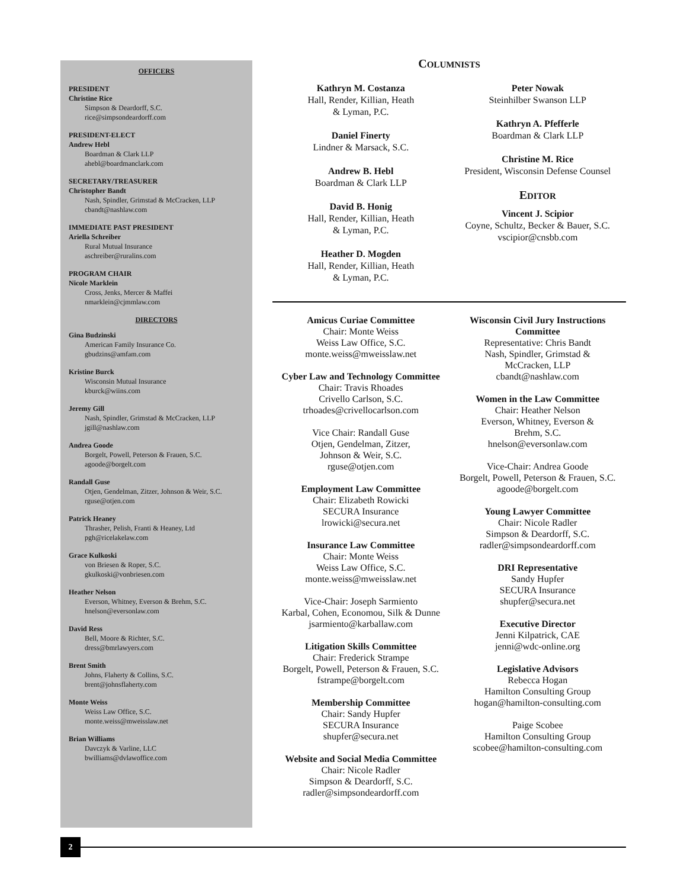OFFICERS
PRESIDENT
Christine Rice
Simpson & Deardorff, S.C.
rice@simpsondeardorff.com
PRESIDENT-ELECT
Andrew Hebl
Boardman & Clark LLP
ahebl@boardmanclark.com
SECRETARY/TREASURER
Christopher Bandt
Nash, Spindler, Grimstad & McCracken, LLP
cbandt@nashlaw.com
IMMEDIATE PAST PRESIDENT
Ariella Schreiber
Rural Mutual Insurance
aschreiber@ruralins.com
PROGRAM CHAIR
Nicole Marklein
Cross, Jenks, Mercer & Maffei
nmarklein@cjmmlaw.com
DIRECTORS
Gina Budzinski
American Family Insurance Co.
gbudzins@amfam.com
Kristine Burck
Wisconsin Mutual Insurance
kburck@wiins.com
Jeremy Gill
Nash, Spindler, Grimstad & McCracken, LLP
jgill@nashlaw.com
Andrea Goode
Borgelt, Powell, Peterson & Frauen, S.C.
agoode@borgelt.com
Randall Guse
Otjen, Gendelman, Zitzer, Johnson & Weir, S.C.
rguse@otjen.com
Patrick Heaney
Thrasher, Pelish, Franti & Heaney, Ltd
pgh@ricelakelaw.com
Grace Kulkoski
von Briesen & Roper, S.C.
gkulkoski@vonbriesen.com
Heather Nelson
Everson, Whitney, Everson & Brehm, S.C.
hnelson@eversonlaw.com
David Ress
Bell, Moore & Richter, S.C.
dress@bmrlawyers.com
Brent Smith
Johns, Flaherty & Collins, S.C.
brent@johnsflaherty.com
Monte Weiss
Weiss Law Office, S.C.
monte.weiss@mweisslaw.net
Brian Williams
Davczyk & Varline, LLC
bwilliams@dvlawoffice.com
COLUMNISTS
Kathryn M. Costanza
Hall, Render, Killian, Heath
& Lyman, P.C.
Daniel Finerty
Lindner & Marsack, S.C.
Andrew B. Hebl
Boardman & Clark LLP
David B. Honig
Hall, Render, Killian, Heath
& Lyman, P.C.
Heather D. Mogden
Hall, Render, Killian, Heath
& Lyman, P.C.
Peter Nowak
Steinhilber Swanson LLP
Kathryn A. Pfefferle
Boardman & Clark LLP
Christine M. Rice
President, Wisconsin Defense Counsel
EDITOR
Vincent J. Scipior
Coyne, Schultz, Becker & Bauer, S.C.
vscipior@cnsbb.com
Amicus Curiae Committee
Chair: Monte Weiss
Weiss Law Office, S.C.
monte.weiss@mweisslaw.net
Cyber Law and Technology Committee
Chair: Travis Rhoades
Crivello Carlson, S.C.
trhoades@crivellocarlson.com
Vice Chair: Randall Guse
Otjen, Gendelman, Zitzer,
Johnson & Weir, S.C.
rguse@otjen.com
Employment Law Committee
Chair: Elizabeth Rowicki
SECURA Insurance
lrowicki@secura.net
Insurance Law Committee
Chair: Monte Weiss
Weiss Law Office, S.C.
monte.weiss@mweisslaw.net
Vice-Chair: Joseph Sarmiento
Karbal, Cohen, Economou, Silk & Dunne
jsarmiento@karballaw.com
Litigation Skills Committee
Chair: Frederick Strampe
Borgelt, Powell, Peterson & Frauen, S.C.
fstrampe@borgelt.com
Membership Committee
Chair: Sandy Hupfer
SECURA Insurance
shupfer@secura.net
Website and Social Media Committee
Chair: Nicole Radler
Simpson & Deardorff, S.C.
radler@simpsondeardorff.com
Wisconsin Civil Jury Instructions
Committee
Representative: Chris Bandt
Nash, Spindler, Grimstad &
McCracken, LLP
cbandt@nashlaw.com
Women in the Law Committee
Chair: Heather Nelson
Everson, Whitney, Everson &
Brehm, S.C.
hnelson@eversonlaw.com
Vice-Chair: Andrea Goode
Borgelt, Powell, Peterson & Frauen, S.C.
agoode@borgelt.com
Young Lawyer Committee
Chair: Nicole Radler
Simpson & Deardorff, S.C.
radler@simpsondeardorff.com
DRI Representative
Sandy Hupfer
SECURA Insurance
shupfer@secura.net
Executive Director
Jenni Kilpatrick, CAE
jenni@wdc-online.org
Legislative Advisors
Rebecca Hogan
Hamilton Consulting Group
hogan@hamilton-consulting.com
Paige Scobee
Hamilton Consulting Group
scobee@hamilton-consulting.com
2